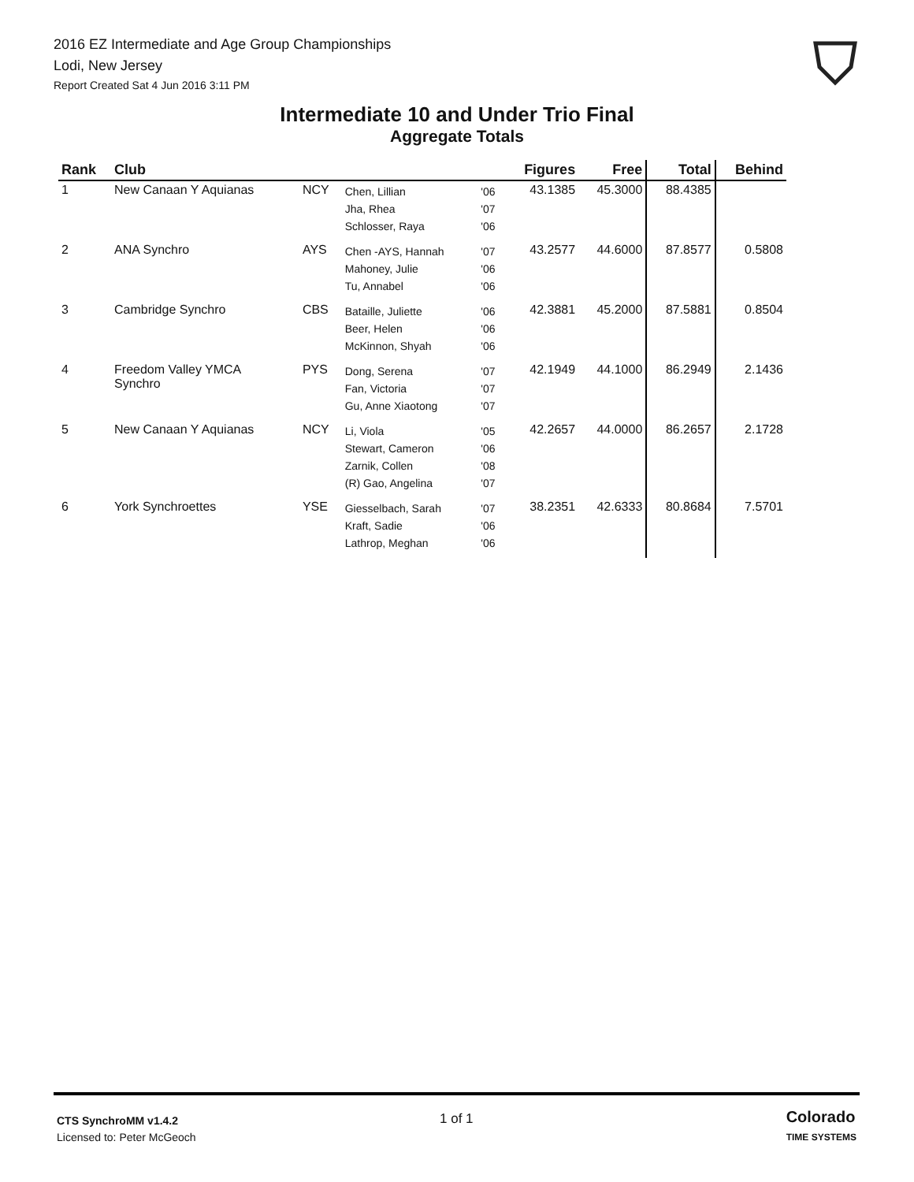2016 EZ Intermediate and Age Group Championships
Lodi, New Jersey
Report Created Sat 4 Jun 2016 3:11 PM
Intermediate 10 and Under Trio Final
Aggregate Totals
| Rank | Club | | | | Figures | Free | Total | Behind |
| --- | --- | --- | --- | --- | --- | --- | --- | --- |
| 1 | New Canaan Y Aquianas | NCY | Chen, Lillian Jha, Rhea Schlosser, Raya | '06 '07 '06 | 43.1385 | 45.3000 | 88.4385 | |
| 2 | ANA Synchro | AYS | Chen -AYS, Hannah Mahoney, Julie Tu, Annabel | '07 '06 '06 | 43.2577 | 44.6000 | 87.8577 | 0.5808 |
| 3 | Cambridge Synchro | CBS | Bataille, Juliette Beer, Helen McKinnon, Shyah | '06 '06 '06 | 42.3881 | 45.2000 | 87.5881 | 0.8504 |
| 4 | Freedom Valley YMCA Synchro | PYS | Dong, Serena Fan, Victoria Gu, Anne Xiaotong | '07 '07 '07 | 42.1949 | 44.1000 | 86.2949 | 2.1436 |
| 5 | New Canaan Y Aquianas | NCY | Li, Viola Stewart, Cameron Zarnik, Collen (R) Gao, Angelina | '05 '06 '08 '07 | 42.2657 | 44.0000 | 86.2657 | 2.1728 |
| 6 | York Synchroettes | YSE | Giesselbach, Sarah Kraft, Sadie Lathrop, Meghan | '07 '06 '06 | 38.2351 | 42.6333 | 80.8684 | 7.5701 |
CTS SynchroMM v1.4.2
Licensed to: Peter McGeoch
1 of 1
Colorado
TIME SYSTEMS